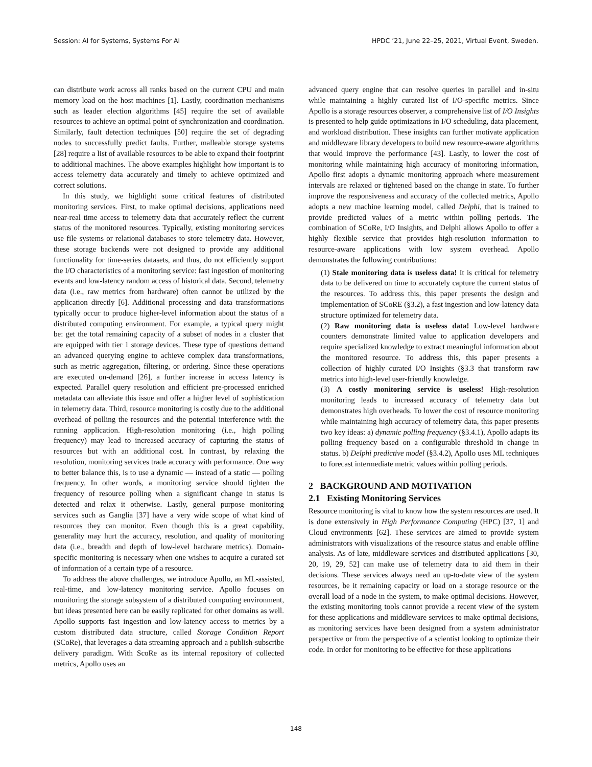Session: AI for Systems, Systems For AI HPDC ’21, June 22–25, 2021, Virtual Event, Sweden.
can distribute work across all ranks based on the current CPU and main memory load on the host machines [1]. Lastly, coordination mechanisms such as leader election algorithms [45] require the set of available resources to achieve an optimal point of synchronization and coordination. Similarly, fault detection techniques [50] require the set of degrading nodes to successfully predict faults. Further, malleable storage systems [28] require a list of available resources to be able to expand their footprint to additional machines. The above examples highlight how important is to access telemetry data accurately and timely to achieve optimized and correct solutions.
In this study, we highlight some critical features of distributed monitoring services. First, to make optimal decisions, applications need near-real time access to telemetry data that accurately reflect the current status of the monitored resources. Typically, existing monitoring services use file systems or relational databases to store telemetry data. However, these storage backends were not designed to provide any additional functionality for time-series datasets, and thus, do not efficiently support the I/O characteristics of a monitoring service: fast ingestion of monitoring events and low-latency random access of historical data. Second, telemetry data (i.e., raw metrics from hardware) often cannot be utilized by the application directly [6]. Additional processing and data transformations typically occur to produce higher-level information about the status of a distributed computing environment. For example, a typical query might be: get the total remaining capacity of a subset of nodes in a cluster that are equipped with tier 1 storage devices. These type of questions demand an advanced querying engine to achieve complex data transformations, such as metric aggregation, filtering, or ordering. Since these operations are executed on-demand [26], a further increase in access latency is expected. Parallel query resolution and efficient pre-processed enriched metadata can alleviate this issue and offer a higher level of sophistication in telemetry data. Third, resource monitoring is costly due to the additional overhead of polling the resources and the potential interference with the running application. High-resolution monitoring (i.e., high polling frequency) may lead to increased accuracy of capturing the status of resources but with an additional cost. In contrast, by relaxing the resolution, monitoring services trade accuracy with performance. One way to better balance this, is to use a dynamic — instead of a static — polling frequency. In other words, a monitoring service should tighten the frequency of resource polling when a significant change in status is detected and relax it otherwise. Lastly, general purpose monitoring services such as Ganglia [37] have a very wide scope of what kind of resources they can monitor. Even though this is a great capability, generality may hurt the accuracy, resolution, and quality of monitoring data (i.e., breadth and depth of low-level hardware metrics). Domain-specific monitoring is necessary when one wishes to acquire a curated set of information of a certain type of a resource.
To address the above challenges, we introduce Apollo, an ML-assisted, real-time, and low-latency monitoring service. Apollo focuses on monitoring the storage subsystem of a distributed computing environment, but ideas presented here can be easily replicated for other domains as well. Apollo supports fast ingestion and low-latency access to metrics by a custom distributed data structure, called Storage Condition Report (SCoRe), that leverages a data streaming approach and a publish-subscribe delivery paradigm. With ScoRe as its internal repository of collected metrics, Apollo uses an
advanced query engine that can resolve queries in parallel and in-situ while maintaining a highly curated list of I/O-specific metrics. Since Apollo is a storage resources observer, a comprehensive list of I/O Insights is presented to help guide optimizations in I/O scheduling, data placement, and workload distribution. These insights can further motivate application and middleware library developers to build new resource-aware algorithms that would improve the performance [43]. Lastly, to lower the cost of monitoring while maintaining high accuracy of monitoring information, Apollo first adopts a dynamic monitoring approach where measurement intervals are relaxed or tightened based on the change in state. To further improve the responsiveness and accuracy of the collected metrics, Apollo adopts a new machine learning model, called Delphi, that is trained to provide predicted values of a metric within polling periods. The combination of SCoRe, I/O Insights, and Delphi allows Apollo to offer a highly flexible service that provides high-resolution information to resource-aware applications with low system overhead. Apollo demonstrates the following contributions:
(1) Stale monitoring data is useless data! It is critical for telemetry data to be delivered on time to accurately capture the current status of the resources. To address this, this paper presents the design and implementation of SCoRE (§3.2), a fast ingestion and low-latency data structure optimized for telemetry data.
(2) Raw monitoring data is useless data! Low-level hardware counters demonstrate limited value to application developers and require specialized knowledge to extract meaningful information about the monitored resource. To address this, this paper presents a collection of highly curated I/O Insights (§3.3 that transform raw metrics into high-level user-friendly knowledge.
(3) A costly monitoring service is useless! High-resolution monitoring leads to increased accuracy of telemetry data but demonstrates high overheads. To lower the cost of resource monitoring while maintaining high accuracy of telemetry data, this paper presents two key ideas: a) dynamic polling frequency (§3.4.1), Apollo adapts its polling frequency based on a configurable threshold in change in status. b) Delphi predictive model (§3.4.2), Apollo uses ML techniques to forecast intermediate metric values within polling periods.
2 BACKGROUND AND MOTIVATION
2.1 Existing Monitoring Services
Resource monitoring is vital to know how the system resources are used. It is done extensively in High Performance Computing (HPC) [37, 1] and Cloud environments [62]. These services are aimed to provide system administrators with visualizations of the resource status and enable offline analysis. As of late, middleware services and distributed applications [30, 20, 19, 29, 52] can make use of telemetry data to aid them in their decisions. These services always need an up-to-date view of the system resources, be it remaining capacity or load on a storage resource or the overall load of a node in the system, to make optimal decisions. However, the existing monitoring tools cannot provide a recent view of the system for these applications and middleware services to make optimal decisions, as monitoring services have been designed from a system administrator perspective or from the perspective of a scientist looking to optimize their code. In order for monitoring to be effective for these applications
148